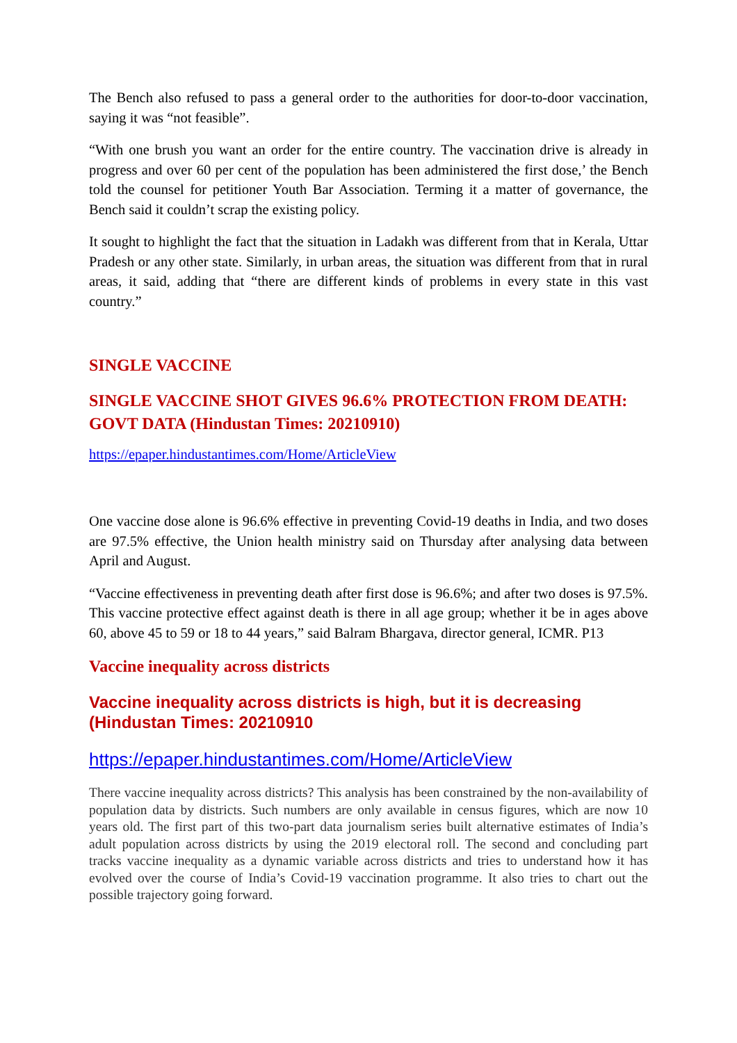The Bench also refused to pass a general order to the authorities for door-to-door vaccination, saying it was “not feasible”.
“With one brush you want an order for the entire country. The vaccination drive is already in progress and over 60 per cent of the population has been administered the first dose,’ the Bench told the counsel for petitioner Youth Bar Association. Terming it a matter of governance, the Bench said it couldn’t scrap the existing policy.
It sought to highlight the fact that the situation in Ladakh was different from that in Kerala, Uttar Pradesh or any other state. Similarly, in urban areas, the situation was different from that in rural areas, it said, adding that “there are different kinds of problems in every state in this vast country.”
SINGLE VACCINE
SINGLE VACCINE SHOT GIVES 96.6% PROTECTION FROM DEATH: GOVT DATA (Hindustan Times: 20210910)
https://epaper.hindustantimes.com/Home/ArticleView
One vaccine dose alone is 96.6% effective in preventing Covid-19 deaths in India, and two doses are 97.5% effective, the Union health ministry said on Thursday after analysing data between April and August.
“Vaccine effectiveness in preventing death after first dose is 96.6%; and after two doses is 97.5%. This vaccine protective effect against death is there in all age group; whether it be in ages above 60, above 45 to 59 or 18 to 44 years,” said Balram Bhargava, director general, ICMR. P13
Vaccine inequality across districts
Vaccine inequality across districts is high, but it is decreasing (Hindustan Times: 20210910
https://epaper.hindustantimes.com/Home/ArticleView
There vaccine inequality across districts? This analysis has been constrained by the non-availability of population data by districts. Such numbers are only available in census figures, which are now 10 years old. The first part of this two-part data journalism series built alternative estimates of India’s adult population across districts by using the 2019 electoral roll. The second and concluding part tracks vaccine inequality as a dynamic variable across districts and tries to understand how it has evolved over the course of India’s Covid-19 vaccination programme. It also tries to chart out the possible trajectory going forward.